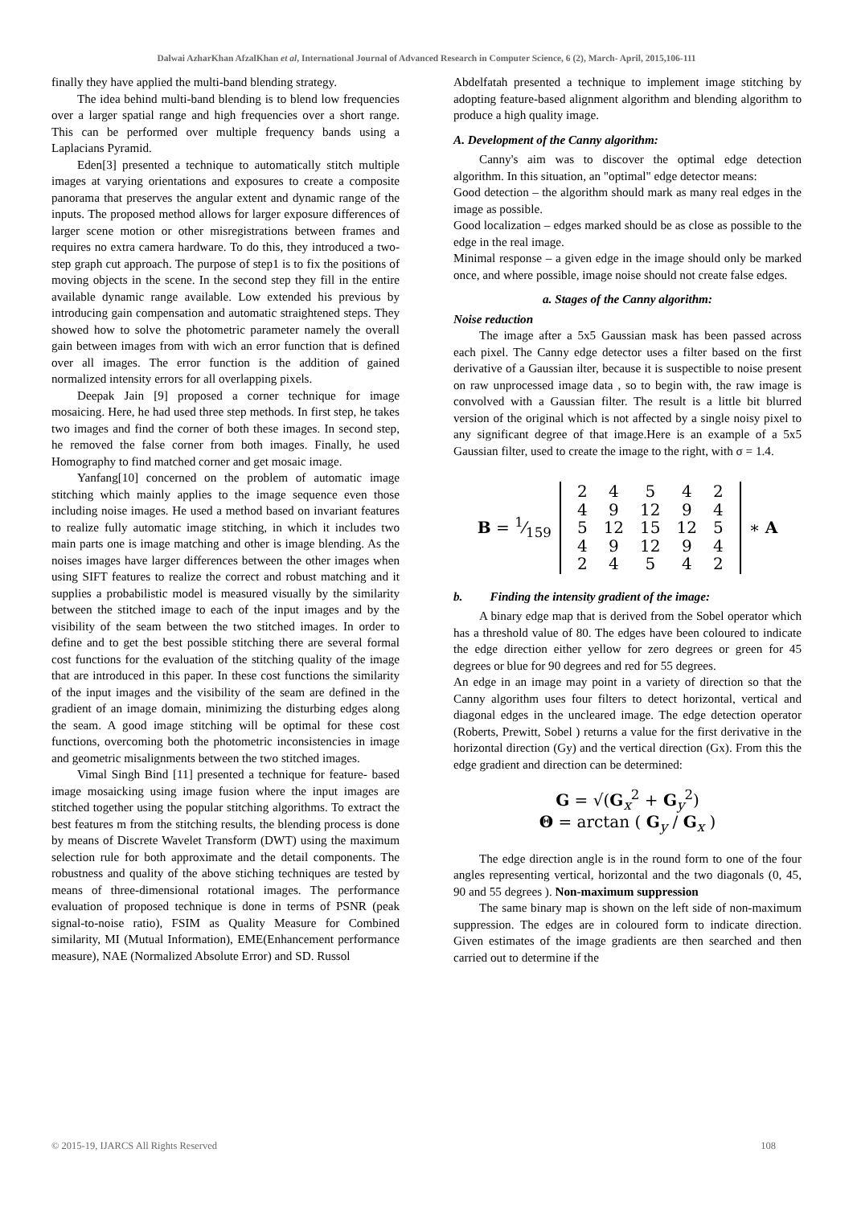Dalwai AzharKhan AfzalKhan et al, International Journal of Advanced Research in Computer Science, 6 (2), March- April, 2015,106-111
finally they have applied the multi-band blending strategy.
The idea behind multi-band blending is to blend low frequencies over a larger spatial range and high frequencies over a short range. This can be performed over multiple frequency bands using a Laplacians Pyramid.
Eden[3] presented a technique to automatically stitch multiple images at varying orientations and exposures to create a composite panorama that preserves the angular extent and dynamic range of the inputs. The proposed method allows for larger exposure differences of larger scene motion or other misregistrations between frames and requires no extra camera hardware. To do this, they introduced a two-step graph cut approach. The purpose of step1 is to fix the positions of moving objects in the scene. In the second step they fill in the entire available dynamic range available. Low extended his previous by introducing gain compensation and automatic straightened steps. They showed how to solve the photometric parameter namely the overall gain between images from with wich an error function that is defined over all images. The error function is the addition of gained normalized intensity errors for all overlapping pixels.
Deepak Jain [9] proposed a corner technique for image mosaicing. Here, he had used three step methods. In first step, he takes two images and find the corner of both these images. In second step, he removed the false corner from both images. Finally, he used Homography to find matched corner and get mosaic image.
Yanfang[10] concerned on the problem of automatic image stitching which mainly applies to the image sequence even those including noise images. He used a method based on invariant features to realize fully automatic image stitching, in which it includes two main parts one is image matching and other is image blending. As the noises images have larger differences between the other images when using SIFT features to realize the correct and robust matching and it supplies a probabilistic model is measured visually by the similarity between the stitched image to each of the input images and by the visibility of the seam between the two stitched images. In order to define and to get the best possible stitching there are several formal cost functions for the evaluation of the stitching quality of the image that are introduced in this paper. In these cost functions the similarity of the input images and the visibility of the seam are defined in the gradient of an image domain, minimizing the disturbing edges along the seam. A good image stitching will be optimal for these cost functions, overcoming both the photometric inconsistencies in image and geometric misalignments between the two stitched images.
Vimal Singh Bind [11] presented a technique for feature- based image mosaicking using image fusion where the input images are stitched together using the popular stitching algorithms. To extract the best features m from the stitching results, the blending process is done by means of Discrete Wavelet Transform (DWT) using the maximum selection rule for both approximate and the detail components. The robustness and quality of the above stiching techniques are tested by means of three-dimensional rotational images. The performance evaluation of proposed technique is done in terms of PSNR (peak signal-to-noise ratio), FSIM as Quality Measure for Combined similarity, MI (Mutual Information), EME(Enhancement performance measure), NAE (Normalized Absolute Error) and SD. Russol
Abdelfatah presented a technique to implement image stitching by adopting feature-based alignment algorithm and blending algorithm to produce a high quality image.
A. Development of the Canny algorithm:
Canny's aim was to discover the optimal edge detection algorithm. In this situation, an "optimal" edge detector means:
Good detection – the algorithm should mark as many real edges in the image as possible.
Good localization – edges marked should be as close as possible to the edge in the real image.
Minimal response – a given edge in the image should only be marked once, and where possible, image noise should not create false edges.
a. Stages of the Canny algorithm:
Noise reduction
The image after a 5x5 Gaussian mask has been passed across each pixel. The Canny edge detector uses a filter based on the first derivative of a Gaussian ilter, because it is suspectible to noise present on raw unprocessed image data , so to begin with, the raw image is convolved with a Gaussian filter. The result is a little bit blurred version of the original which is not affected by a single noisy pixel to any significant degree of that image.Here is an example of a 5x5 Gaussian filter, used to create the image to the right, with σ = 1.4.
| B = 1⁄159 | / 2 / 4 / 5 / 4 / 2 / / 4 / 9 / 12 / 9 / 4 / / 5 / 12 / 15 / 12 / 5 / / 4 / 9 / 12 / 9 / 4 / / 2 / 4 / 5 / 4 / 2 / | ∗ A |
b. Finding the intensity gradient of the image:
A binary edge map that is derived from the Sobel operator which has a threshold value of 80. The edges have been coloured to indicate the edge direction either yellow for zero degrees or green for 45 degrees or blue for 90 degrees and red for 55 degrees.
An edge in an image may point in a variety of direction so that the Canny algorithm uses four filters to detect horizontal, vertical and diagonal edges in the uncleared image. The edge detection operator (Roberts, Prewitt, Sobel ) returns a value for the first derivative in the horizontal direction (Gy) and the vertical direction (Gx). From this the edge gradient and direction can be determined:
G = √(G<sub>x</sub><sup>2</sup> + G<sub>y</sub><sup>2</sup>)
Θ = arctan ( G<sub>y</sub> / G<sub>x</sub> )
The edge direction angle is in the round form to one of the four angles representing vertical, horizontal and the two diagonals (0, 45, 90 and 55 degrees ). Non-maximum suppression
The same binary map is shown on the left side of non-maximum suppression. The edges are in coloured form to indicate direction. Given estimates of the image gradients are then searched and then carried out to determine if the
© 2015-19, IJARCS All Rights Reserved 108